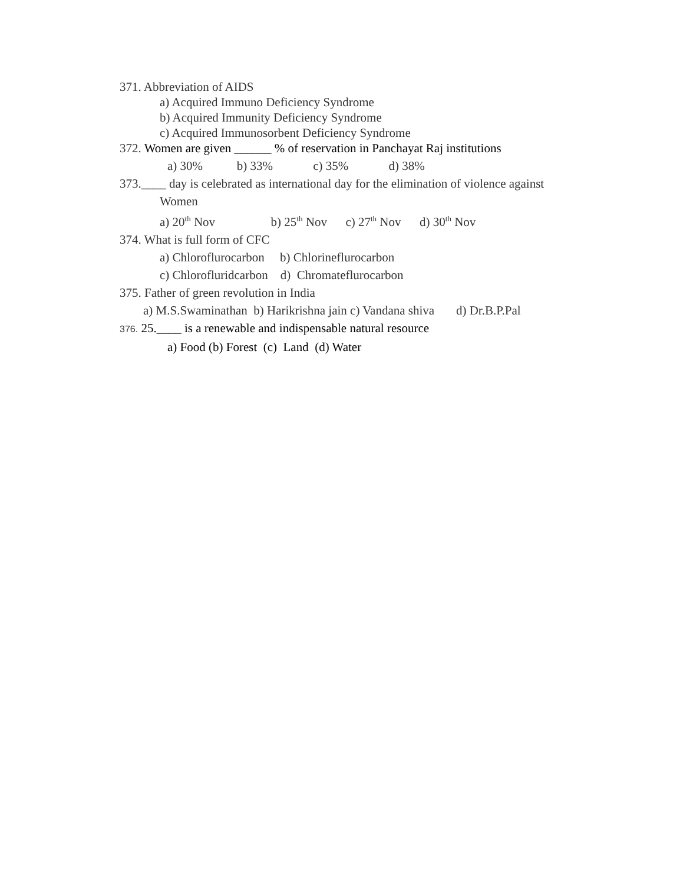371. Abbreviation of AIDS
a) Acquired Immuno Deficiency Syndrome
b) Acquired Immunity Deficiency Syndrome
c) Acquired Immunosorbent Deficiency Syndrome
372. Women are given ______ % of reservation in Panchayat Raj institutions
a) 30% b) 33% c) 35% d) 38%
373.____ day is celebrated as international day for the elimination of violence against
Women
a) 20<sup>th</sup> Nov b) 25<sup>th</sup> Nov c) 27<sup>th</sup> Nov d) 30<sup>th</sup> Nov
374. What is full form of CFC
a) Chloroflurocarbon b) Chlorineflurocarbon
c) Chlorofluridcarbon d) Chromateflurocarbon
375. Father of green revolution in India
a) M.S.Swaminathan b) Harikrishna jain c) Vandana shiva d) Dr.B.P.Pal
376. 25.____ is a renewable and indispensable natural resource
a) Food (b) Forest (c) Land (d) Water